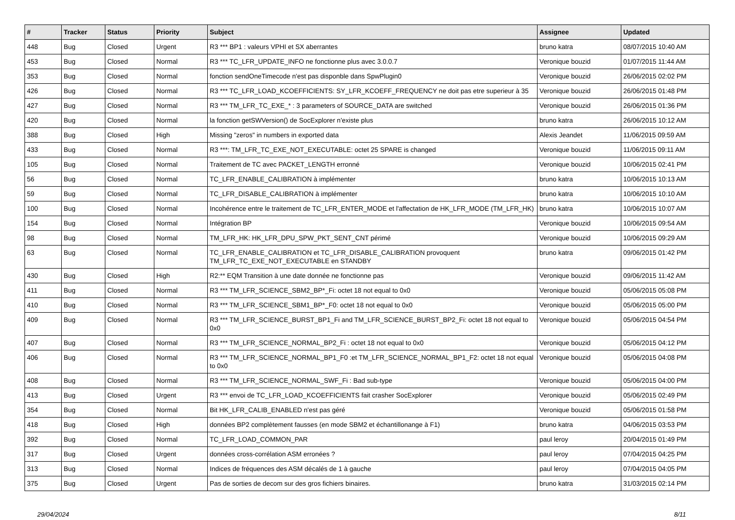| # | Tracker | Status | Priority | Subject | Assignee | Updated |
| --- | --- | --- | --- | --- | --- | --- |
| 448 | Bug | Closed | Urgent | R3 *** BP1 : valeurs VPHI et SX aberrantes | bruno katra | 08/07/2015 10:40 AM |
| 453 | Bug | Closed | Normal | R3 *** TC_LFR_UPDATE_INFO ne fonctionne plus avec 3.0.0.7 | Veronique bouzid | 01/07/2015 11:44 AM |
| 353 | Bug | Closed | Normal | fonction sendOneTimecode n'est pas disponble dans SpwPlugin0 | Veronique bouzid | 26/06/2015 02:02 PM |
| 426 | Bug | Closed | Normal | R3 *** TC_LFR_LOAD_KCOEFFICIENTS: SY_LFR_KCOEFF_FREQUENCY ne doit pas etre superieur à 35 | Veronique bouzid | 26/06/2015 01:48 PM |
| 427 | Bug | Closed | Normal | R3 *** TM_LFR_TC_EXE_* : 3 parameters of SOURCE_DATA are switched | Veronique bouzid | 26/06/2015 01:36 PM |
| 420 | Bug | Closed | Normal | la fonction getSWVersion() de SocExplorer n'existe plus | bruno katra | 26/06/2015 10:12 AM |
| 388 | Bug | Closed | High | Missing "zeros" in numbers in exported data | Alexis Jeandet | 11/06/2015 09:59 AM |
| 433 | Bug | Closed | Normal | R3 ***: TM_LFR_TC_EXE_NOT_EXECUTABLE: octet 25 SPARE is changed | Veronique bouzid | 11/06/2015 09:11 AM |
| 105 | Bug | Closed | Normal | Traitement de TC avec PACKET_LENGTH erronné | Veronique bouzid | 10/06/2015 02:41 PM |
| 56 | Bug | Closed | Normal | TC_LFR_ENABLE_CALIBRATION à implémenter | bruno katra | 10/06/2015 10:13 AM |
| 59 | Bug | Closed | Normal | TC_LFR_DISABLE_CALIBRATION à implémenter | bruno katra | 10/06/2015 10:10 AM |
| 100 | Bug | Closed | Normal | Incohérence entre le traitement de TC_LFR_ENTER_MODE et l'affectation de HK_LFR_MODE (TM_LFR_HK) | bruno katra | 10/06/2015 10:07 AM |
| 154 | Bug | Closed | Normal | Intégration BP | Veronique bouzid | 10/06/2015 09:54 AM |
| 98 | Bug | Closed | Normal | TM_LFR_HK: HK_LFR_DPU_SPW_PKT_SENT_CNT périmé | Veronique bouzid | 10/06/2015 09:29 AM |
| 63 | Bug | Closed | Normal | TC_LFR_ENABLE_CALIBRATION et TC_LFR_DISABLE_CALIBRATION provoquent TM_LFR_TC_EXE_NOT_EXECUTABLE en STANDBY | bruno katra | 09/06/2015 01:42 PM |
| 430 | Bug | Closed | High | R2:** EQM Transition à une date donnée ne fonctionne pas | Veronique bouzid | 09/06/2015 11:42 AM |
| 411 | Bug | Closed | Normal | R3 *** TM_LFR_SCIENCE_SBM2_BP*_Fi: octet 18 not equal to 0x0 | Veronique bouzid | 05/06/2015 05:08 PM |
| 410 | Bug | Closed | Normal | R3 *** TM_LFR_SCIENCE_SBM1_BP*_F0: octet 18 not equal to 0x0 | Veronique bouzid | 05/06/2015 05:00 PM |
| 409 | Bug | Closed | Normal | R3 *** TM_LFR_SCIENCE_BURST_BP1_Fi and TM_LFR_SCIENCE_BURST_BP2_Fi: octet 18 not equal to 0x0 | Veronique bouzid | 05/06/2015 04:54 PM |
| 407 | Bug | Closed | Normal | R3 *** TM_LFR_SCIENCE_NORMAL_BP2_Fi : octet 18 not equal to 0x0 | Veronique bouzid | 05/06/2015 04:12 PM |
| 406 | Bug | Closed | Normal | R3 *** TM_LFR_SCIENCE_NORMAL_BP1_F0 :et TM_LFR_SCIENCE_NORMAL_BP1_F2: octet 18 not equal to 0x0 | Veronique bouzid | 05/06/2015 04:08 PM |
| 408 | Bug | Closed | Normal | R3 *** TM_LFR_SCIENCE_NORMAL_SWF_Fi : Bad sub-type | Veronique bouzid | 05/06/2015 04:00 PM |
| 413 | Bug | Closed | Urgent | R3 *** envoi de TC_LFR_LOAD_KCOEFFICIENTS fait crasher SocExplorer | Veronique bouzid | 05/06/2015 02:49 PM |
| 354 | Bug | Closed | Normal | Bit HK_LFR_CALIB_ENABLED n'est pas géré | Veronique bouzid | 05/06/2015 01:58 PM |
| 418 | Bug | Closed | High | données BP2 complètement fausses (en mode SBM2 et échantillonange à F1) | bruno katra | 04/06/2015 03:53 PM |
| 392 | Bug | Closed | Normal | TC_LFR_LOAD_COMMON_PAR | paul leroy | 20/04/2015 01:49 PM |
| 317 | Bug | Closed | Urgent | données cross-corrélation ASM erronées ? | paul leroy | 07/04/2015 04:25 PM |
| 313 | Bug | Closed | Normal | Indices de fréquences des ASM décalés de 1 à gauche | paul leroy | 07/04/2015 04:05 PM |
| 375 | Bug | Closed | Urgent | Pas de sorties de decom sur des gros fichiers binaires. | bruno katra | 31/03/2015 02:14 PM |
29/04/2024 8/11